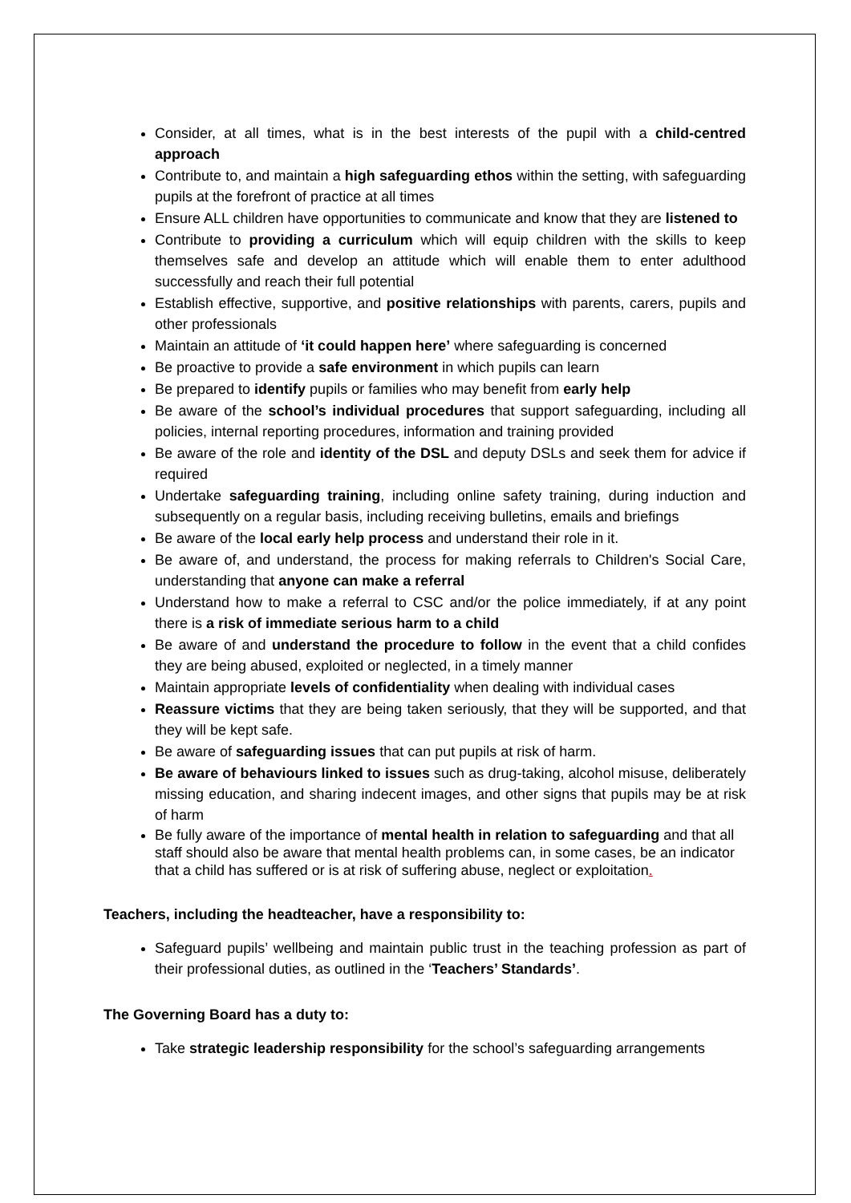Consider, at all times, what is in the best interests of the pupil with a child-centred approach
Contribute to, and maintain a high safeguarding ethos within the setting, with safeguarding pupils at the forefront of practice at all times
Ensure ALL children have opportunities to communicate and know that they are listened to
Contribute to providing a curriculum which will equip children with the skills to keep themselves safe and develop an attitude which will enable them to enter adulthood successfully and reach their full potential
Establish effective, supportive, and positive relationships with parents, carers, pupils and other professionals
Maintain an attitude of ‘it could happen here’ where safeguarding is concerned
Be proactive to provide a safe environment in which pupils can learn
Be prepared to identify pupils or families who may benefit from early help
Be aware of the school’s individual procedures that support safeguarding, including all policies, internal reporting procedures, information and training provided
Be aware of the role and identity of the DSL and deputy DSLs and seek them for advice if required
Undertake safeguarding training, including online safety training, during induction and subsequently on a regular basis, including receiving bulletins, emails and briefings
Be aware of the local early help process and understand their role in it.
Be aware of, and understand, the process for making referrals to Children's Social Care, understanding that anyone can make a referral
Understand how to make a referral to CSC and/or the police immediately, if at any point there is a risk of immediate serious harm to a child
Be aware of and understand the procedure to follow in the event that a child confides they are being abused, exploited or neglected, in a timely manner
Maintain appropriate levels of confidentiality when dealing with individual cases
Reassure victims that they are being taken seriously, that they will be supported, and that they will be kept safe.
Be aware of safeguarding issues that can put pupils at risk of harm.
Be aware of behaviours linked to issues such as drug-taking, alcohol misuse, deliberately missing education, and sharing indecent images, and other signs that pupils may be at risk of harm
Be fully aware of the importance of mental health in relation to safeguarding and that all staff should also be aware that mental health problems can, in some cases, be an indicator that a child has suffered or is at risk of suffering abuse, neglect or exploitation.
Teachers, including the headteacher, have a responsibility to:
Safeguard pupils’ wellbeing and maintain public trust in the teaching profession as part of their professional duties, as outlined in the ‘Teachers’ Standards’.
The Governing Board has a duty to:
Take strategic leadership responsibility for the school’s safeguarding arrangements